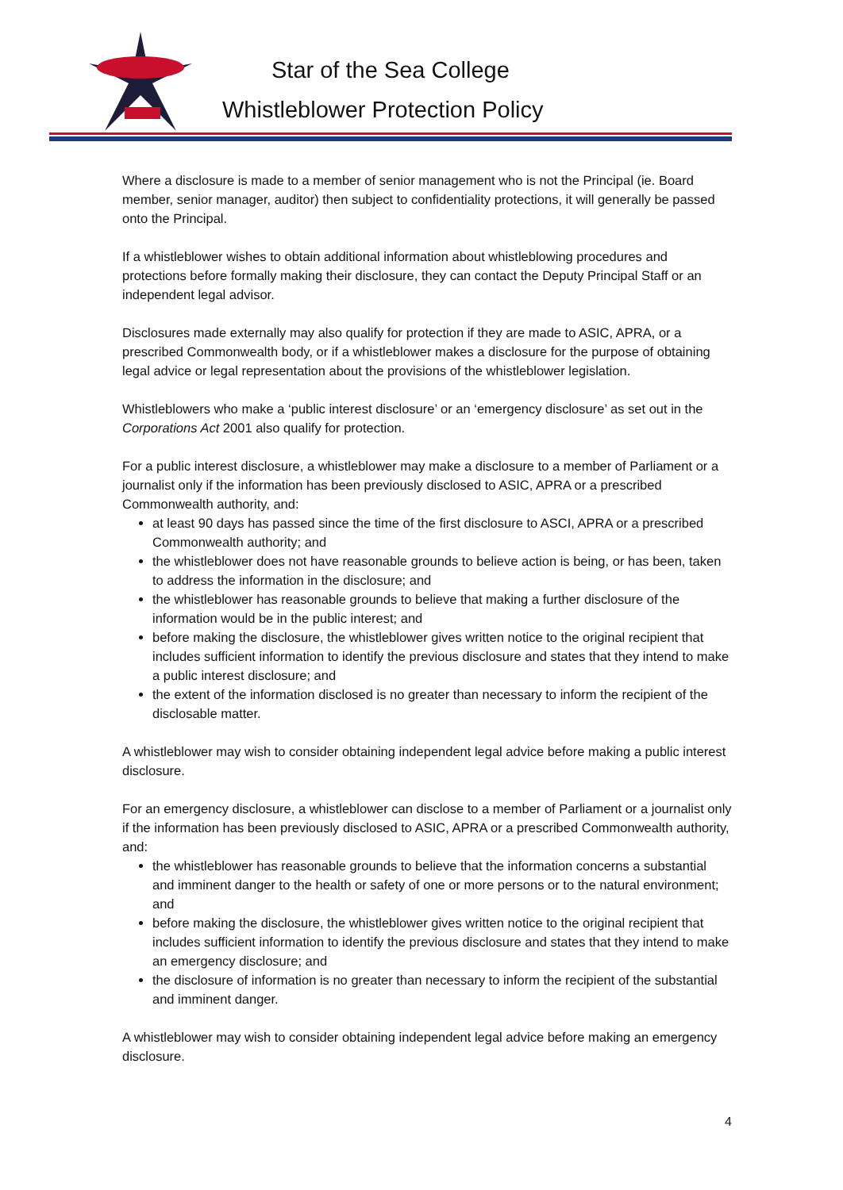Star of the Sea College
Whistleblower Protection Policy
Where a disclosure is made to a member of senior management who is not the Principal (ie. Board member, senior manager, auditor) then subject to confidentiality protections, it will generally be passed onto the Principal.
If a whistleblower wishes to obtain additional information about whistleblowing procedures and protections before formally making their disclosure, they can contact the Deputy Principal Staff or an independent legal advisor.
Disclosures made externally may also qualify for protection if they are made to ASIC, APRA, or a prescribed Commonwealth body, or if a whistleblower makes a disclosure for the purpose of obtaining legal advice or legal representation about the provisions of the whistleblower legislation.
Whistleblowers who make a ‘public interest disclosure’ or an ‘emergency disclosure’ as set out in the Corporations Act 2001 also qualify for protection.
For a public interest disclosure, a whistleblower may make a disclosure to a member of Parliament or a journalist only if the information has been previously disclosed to ASIC, APRA or a prescribed Commonwealth authority, and:
at least 90 days has passed since the time of the first disclosure to ASCI, APRA or a prescribed Commonwealth authority; and
the whistleblower does not have reasonable grounds to believe action is being, or has been, taken to address the information in the disclosure; and
the whistleblower has reasonable grounds to believe that making a further disclosure of the information would be in the public interest; and
before making the disclosure, the whistleblower gives written notice to the original recipient that includes sufficient information to identify the previous disclosure and states that they intend to make a public interest disclosure; and
the extent of the information disclosed is no greater than necessary to inform the recipient of the disclosable matter.
A whistleblower may wish to consider obtaining independent legal advice before making a public interest disclosure.
For an emergency disclosure, a whistleblower can disclose to a member of Parliament or a journalist only if the information has been previously disclosed to ASIC, APRA or a prescribed Commonwealth authority, and:
the whistleblower has reasonable grounds to believe that the information concerns a substantial and imminent danger to the health or safety of one or more persons or to the natural environment; and
before making the disclosure, the whistleblower gives written notice to the original recipient that includes sufficient information to identify the previous disclosure and states that they intend to make an emergency disclosure; and
the disclosure of information is no greater than necessary to inform the recipient of the substantial and imminent danger.
A whistleblower may wish to consider obtaining independent legal advice before making an emergency disclosure.
4